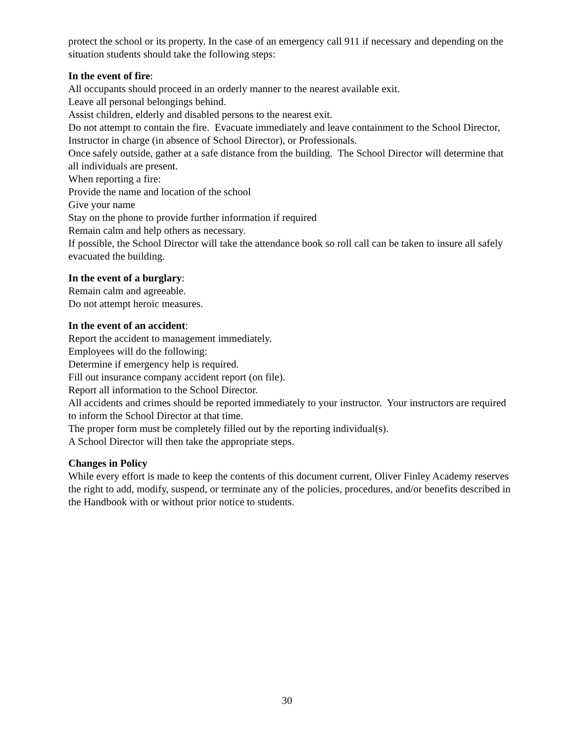protect the school or its property. In the case of an emergency call 911 if necessary and depending on the situation students should take the following steps:
In the event of fire:
All occupants should proceed in an orderly manner to the nearest available exit.
Leave all personal belongings behind.
Assist children, elderly and disabled persons to the nearest exit.
Do not attempt to contain the fire. Evacuate immediately and leave containment to the School Director, Instructor in charge (in absence of School Director), or Professionals.
Once safely outside, gather at a safe distance from the building. The School Director will determine that all individuals are present.
When reporting a fire:
Provide the name and location of the school
Give your name
Stay on the phone to provide further information if required
Remain calm and help others as necessary.
If possible, the School Director will take the attendance book so roll call can be taken to insure all safely evacuated the building.
In the event of a burglary:
Remain calm and agreeable.
Do not attempt heroic measures.
In the event of an accident:
Report the accident to management immediately.
Employees will do the following:
Determine if emergency help is required.
Fill out insurance company accident report (on file).
Report all information to the School Director.
All accidents and crimes should be reported immediately to your instructor. Your instructors are required to inform the School Director at that time.
The proper form must be completely filled out by the reporting individual(s).
A School Director will then take the appropriate steps.
Changes in Policy
While every effort is made to keep the contents of this document current, Oliver Finley Academy reserves the right to add, modify, suspend, or terminate any of the policies, procedures, and/or benefits described in the Handbook with or without prior notice to students.
30